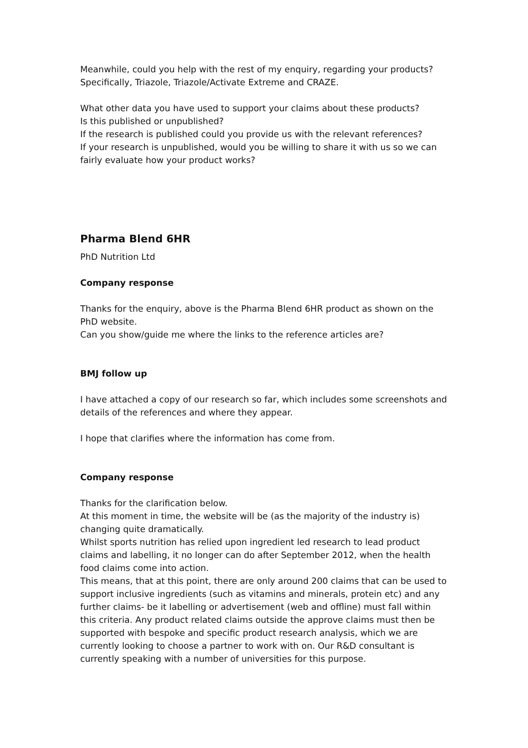Meanwhile, could you help with the rest of my enquiry, regarding your products? Specifically, Triazole, Triazole/Activate Extreme and CRAZE.
What other data you have used to support your claims about these products?
Is this published or unpublished?
If the research is published could you provide us with the relevant references?
If your research is unpublished, would you be willing to share it with us so we can fairly evaluate how your product works?
Pharma Blend 6HR
PhD Nutrition Ltd
Company response
Thanks for the enquiry, above is the Pharma Blend 6HR product as shown on the PhD website.
Can you show/guide me where the links to the reference articles are?
BMJ follow up
I have attached a copy of our research so far, which includes some screenshots and details of the references and where they appear.
I hope that clarifies where the information has come from.
Company response
Thanks for the clarification below.
At this moment in time, the website will be (as the majority of the industry is) changing quite dramatically.
Whilst sports nutrition has relied upon ingredient led research to lead product claims and labelling, it no longer can do after September 2012, when the health food claims come into action.
This means, that at this point, there are only around 200 claims that can be used to support inclusive ingredients (such as vitamins and minerals, protein etc) and any further claims- be it labelling or advertisement (web and offline) must fall within this criteria. Any product related claims outside the approve claims must then be supported with bespoke and specific product research analysis, which we are currently looking to choose a partner to work with on. Our R&D consultant is currently speaking with a number of universities for this purpose.